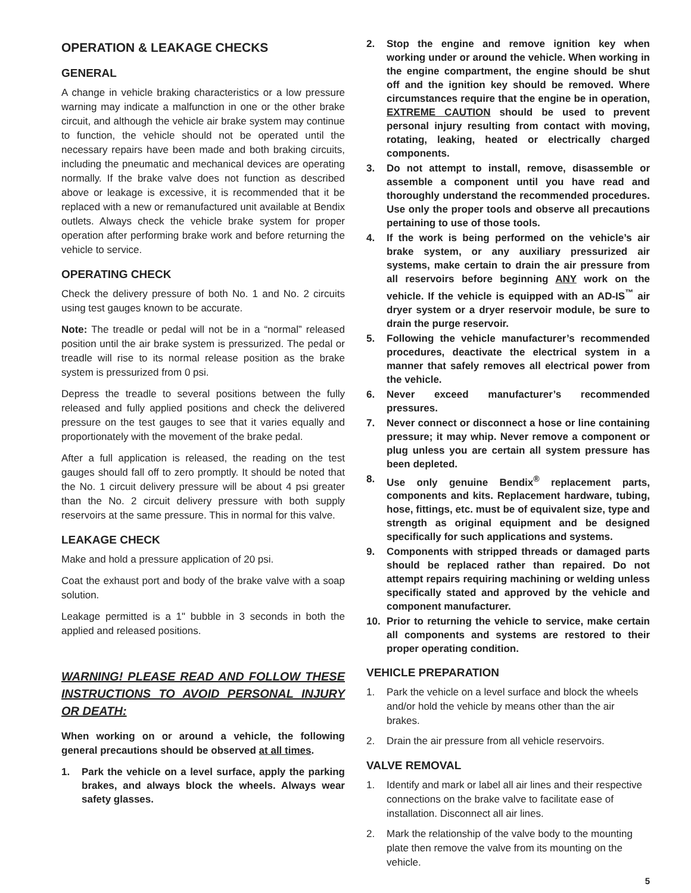OPERATION & LEAKAGE CHECKS
GENERAL
A change in vehicle braking characteristics or a low pressure warning may indicate a malfunction in one or the other brake circuit, and although the vehicle air brake system may continue to function, the vehicle should not be operated until the necessary repairs have been made and both braking circuits, including the pneumatic and mechanical devices are operating normally. If the brake valve does not function as described above or leakage is excessive, it is recommended that it be replaced with a new or remanufactured unit available at Bendix outlets. Always check the vehicle brake system for proper operation after performing brake work and before returning the vehicle to service.
OPERATING CHECK
Check the delivery pressure of both No. 1 and No. 2 circuits using test gauges known to be accurate.
Note: The treadle or pedal will not be in a “normal” released position until the air brake system is pressurized. The pedal or treadle will rise to its normal release position as the brake system is pressurized from 0 psi.
Depress the treadle to several positions between the fully released and fully applied positions and check the delivered pressure on the test gauges to see that it varies equally and proportionately with the movement of the brake pedal.
After a full application is released, the reading on the test gauges should fall off to zero promptly. It should be noted that the No. 1 circuit delivery pressure will be about 4 psi greater than the No. 2 circuit delivery pressure with both supply reservoirs at the same pressure. This in normal for this valve.
LEAKAGE CHECK
Make and hold a pressure application of 20 psi.
Coat the exhaust port and body of the brake valve with a soap solution.
Leakage permitted is a 1" bubble in 3 seconds in both the applied and released positions.
WARNING! PLEASE READ AND FOLLOW THESE INSTRUCTIONS TO AVOID PERSONAL INJURY OR DEATH:
When working on or around a vehicle, the following general precautions should be observed at all times.
1. Park the vehicle on a level surface, apply the parking brakes, and always block the wheels. Always wear safety glasses.
2. Stop the engine and remove ignition key when working under or around the vehicle. When working in the engine compartment, the engine should be shut off and the ignition key should be removed. Where circumstances require that the engine be in operation, EXTREME CAUTION should be used to prevent personal injury resulting from contact with moving, rotating, leaking, heated or electrically charged components.
3. Do not attempt to install, remove, disassemble or assemble a component until you have read and thoroughly understand the recommended procedures. Use only the proper tools and observe all precautions pertaining to use of those tools.
4. If the work is being performed on the vehicle’s air brake system, or any auxiliary pressurized air systems, make certain to drain the air pressure from all reservoirs before beginning ANY work on the vehicle. If the vehicle is equipped with an AD-IS<sup>™</sup> air dryer system or a dryer reservoir module, be sure to drain the purge reservoir.
5. Following the vehicle manufacturer’s recommended procedures, deactivate the electrical system in a manner that safely removes all electrical power from the vehicle.
6. Never exceed manufacturer’s recommended pressures.
7. Never connect or disconnect a hose or line containing pressure; it may whip. Never remove a component or plug unless you are certain all system pressure has been depleted.
8. Use only genuine Bendix<sup>®</sup> replacement parts, components and kits. Replacement hardware, tubing, hose, fittings, etc. must be of equivalent size, type and strength as original equipment and be designed specifically for such applications and systems.
9. Components with stripped threads or damaged parts should be replaced rather than repaired. Do not attempt repairs requiring machining or welding unless specifically stated and approved by the vehicle and component manufacturer.
10. Prior to returning the vehicle to service, make certain all components and systems are restored to their proper operating condition.
VEHICLE PREPARATION
1. Park the vehicle on a level surface and block the wheels and/or hold the vehicle by means other than the air brakes.
2. Drain the air pressure from all vehicle reservoirs.
VALVE REMOVAL
1. Identify and mark or label all air lines and their respective connections on the brake valve to facilitate ease of installation. Disconnect all air lines.
2. Mark the relationship of the valve body to the mounting plate then remove the valve from its mounting on the vehicle.
5